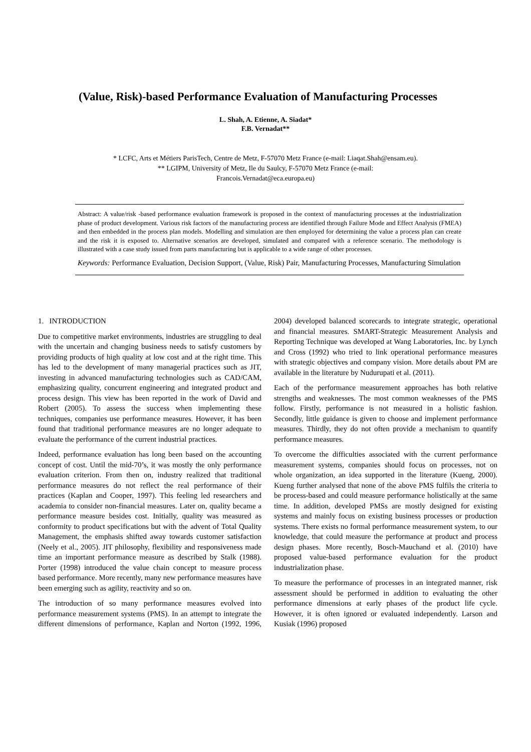(Value, Risk)-based Performance Evaluation of Manufacturing Processes
L. Shah, A. Etienne, A. Siadat*
F.B. Vernadat**
* LCFC, Arts et Métiers ParisTech, Centre de Metz, F-57070 Metz France (e-mail: Liaqat.Shah@ensam.eu).
** LGIPM, University of Metz, Ile du Saulcy, F-57070 Metz France (e-mail:
Francois.Vernadat@eca.europa.eu)
Abstract: A value/risk -based performance evaluation framework is proposed in the context of manufacturing processes at the industrialization phase of product development. Various risk factors of the manufacturing process are identified through Failure Mode and Effect Analysis (FMEA) and then embedded in the process plan models. Modelling and simulation are then employed for determining the value a process plan can create and the risk it is exposed to. Alternative scenarios are developed, simulated and compared with a reference scenario. The methodology is illustrated with a case study issued from parts manufacturing but is applicable to a wide range of other processes.
Keywords: Performance Evaluation, Decision Support, (Value, Risk) Pair, Manufacturing Processes, Manufacturing Simulation
1. INTRODUCTION
Due to competitive market environments, industries are struggling to deal with the uncertain and changing business needs to satisfy customers by providing products of high quality at low cost and at the right time. This has led to the development of many managerial practices such as JIT, investing in advanced manufacturing technologies such as CAD/CAM, emphasizing quality, concurrent engineering and integrated product and process design. This view has been reported in the work of David and Robert (2005). To assess the success when implementing these techniques, companies use performance measures. However, it has been found that traditional performance measures are no longer adequate to evaluate the performance of the current industrial practices.
Indeed, performance evaluation has long been based on the accounting concept of cost. Until the mid-70’s, it was mostly the only performance evaluation criterion. From then on, industry realized that traditional performance measures do not reflect the real performance of their practices (Kaplan and Cooper, 1997). This feeling led researchers and academia to consider non-financial measures. Later on, quality became a performance measure besides cost. Initially, quality was measured as conformity to product specifications but with the advent of Total Quality Management, the emphasis shifted away towards customer satisfaction (Neely et al., 2005). JIT philosophy, flexibility and responsiveness made time an important performance measure as described by Stalk (1988). Porter (1998) introduced the value chain concept to measure process based performance. More recently, many new performance measures have been emerging such as agility, reactivity and so on.
The introduction of so many performance measures evolved into performance measurement systems (PMS). In an attempt to integrate the different dimensions of performance, Kaplan and Norton (1992, 1996, 2004) developed balanced scorecards to integrate strategic, operational and financial measures. SMART-Strategic Measurement Analysis and Reporting Technique was developed at Wang Laboratories, Inc. by Lynch and Cross (1992) who tried to link operational performance measures with strategic objectives and company vision. More details about PM are available in the literature by Nudurupati et al. (2011).
Each of the performance measurement approaches has both relative strengths and weaknesses. The most common weaknesses of the PMS follow. Firstly, performance is not measured in a holistic fashion. Secondly, little guidance is given to choose and implement performance measures. Thirdly, they do not often provide a mechanism to quantify performance measures.
To overcome the difficulties associated with the current performance measurement systems, companies should focus on processes, not on whole organization, an idea supported in the literature (Kueng, 2000). Kueng further analysed that none of the above PMS fulfils the criteria to be process-based and could measure performance holistically at the same time. In addition, developed PMSs are mostly designed for existing systems and mainly focus on existing business processes or production systems. There exists no formal performance measurement system, to our knowledge, that could measure the performance at product and process design phases. More recently, Bosch-Mauchand et al. (2010) have proposed value-based performance evaluation for the product industrialization phase.
To measure the performance of processes in an integrated manner, risk assessment should be performed in addition to evaluating the other performance dimensions at early phases of the product life cycle. However, it is often ignored or evaluated independently. Larson and Kusiak (1996) proposed